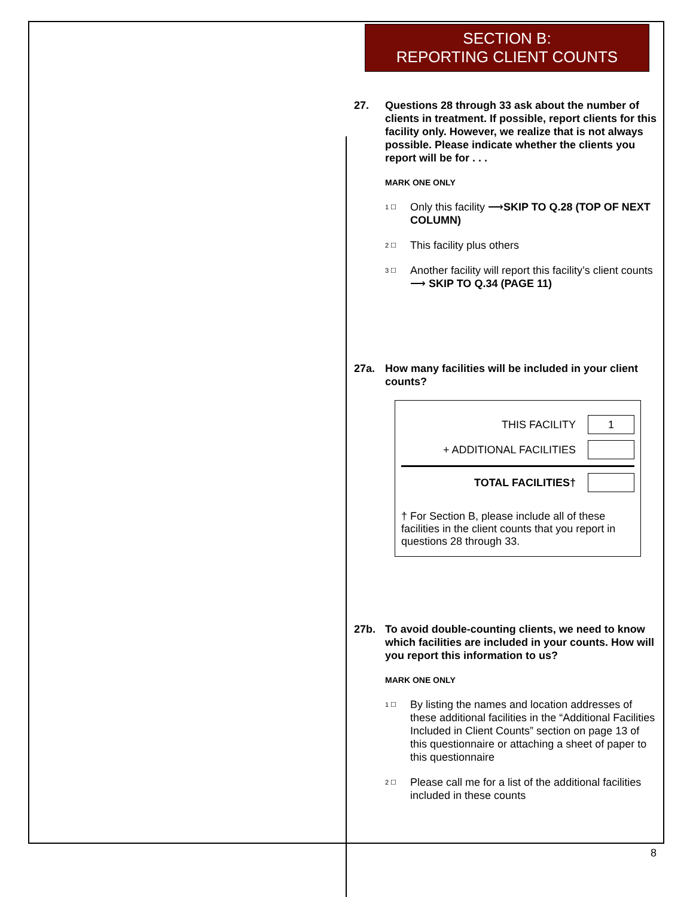SECTION B:
REPORTING CLIENT COUNTS
27. Questions 28 through 33 ask about the number of clients in treatment. If possible, report clients for this facility only. However, we realize that is not always possible. Please indicate whether the clients you report will be for . . .
MARK ONE ONLY
1 ☐ Only this facility ⟶SKIP TO Q.28 (TOP OF NEXT COLUMN)
2 ☐ This facility plus others
3 ☐ Another facility will report this facility’s client counts ⟶ SKIP TO Q.34 (PAGE 11)
27a. How many facilities will be included in your client counts?
THIS FACILITY 1
+ ADDITIONAL FACILITIES
TOTAL FACILITIES†
† For Section B, please include all of these facilities in the client counts that you report in questions 28 through 33.
27b. To avoid double-counting clients, we need to know which facilities are included in your counts. How will you report this information to us?
MARK ONE ONLY
1 ☐ By listing the names and location addresses of these additional facilities in the “Additional Facilities Included in Client Counts” section on page 13 of this questionnaire or attaching a sheet of paper to this questionnaire
2 ☐ Please call me for a list of the additional facilities included in these counts
8